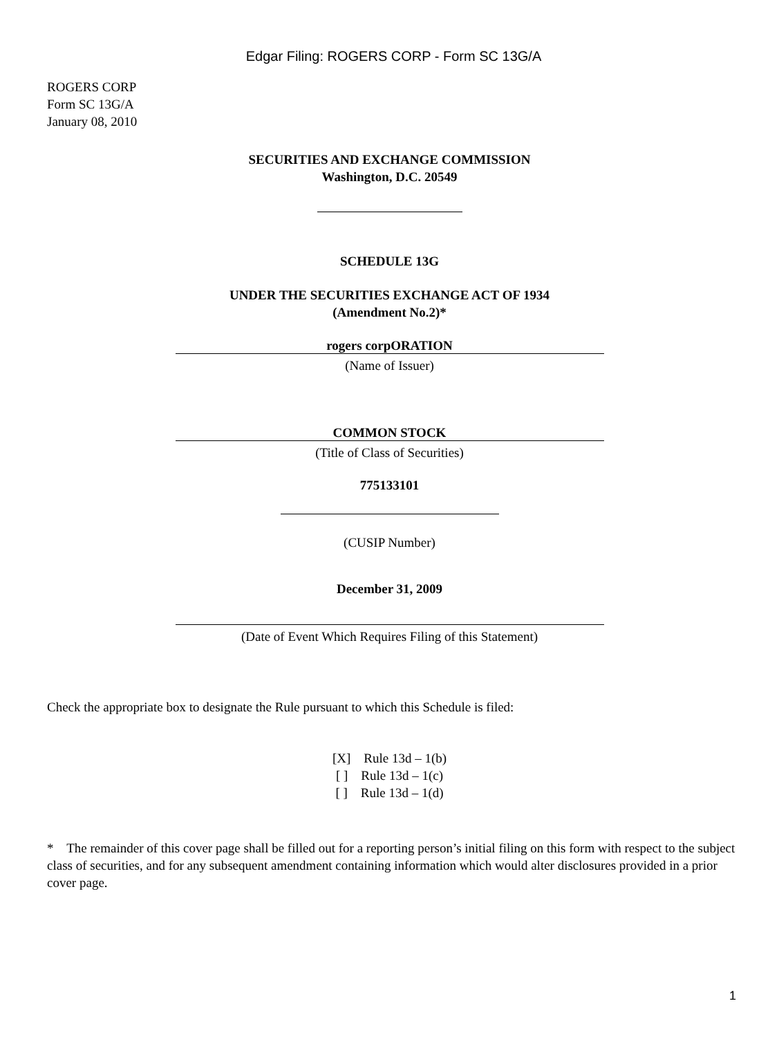Edgar Filing: ROGERS CORP - Form SC 13G/A
ROGERS CORP
Form SC 13G/A
January 08, 2010
SECURITIES AND EXCHANGE COMMISSION
Washington, D.C. 20549
SCHEDULE 13G
UNDER THE SECURITIES EXCHANGE ACT OF 1934
(Amendment No.2)*
rogers corpORATION
(Name of Issuer)
COMMON STOCK
(Title of Class of Securities)
775133101
(CUSIP Number)
December 31, 2009
(Date of Event Which Requires Filing of this Statement)
Check the appropriate box to designate the Rule pursuant to which this Schedule is filed:
[X] Rule 13d – 1(b)
[ ] Rule 13d – 1(c)
[ ] Rule 13d – 1(d)
* The remainder of this cover page shall be filled out for a reporting person’s initial filing on this form with respect to the subject class of securities, and for any subsequent amendment containing information which would alter disclosures provided in a prior cover page.
1